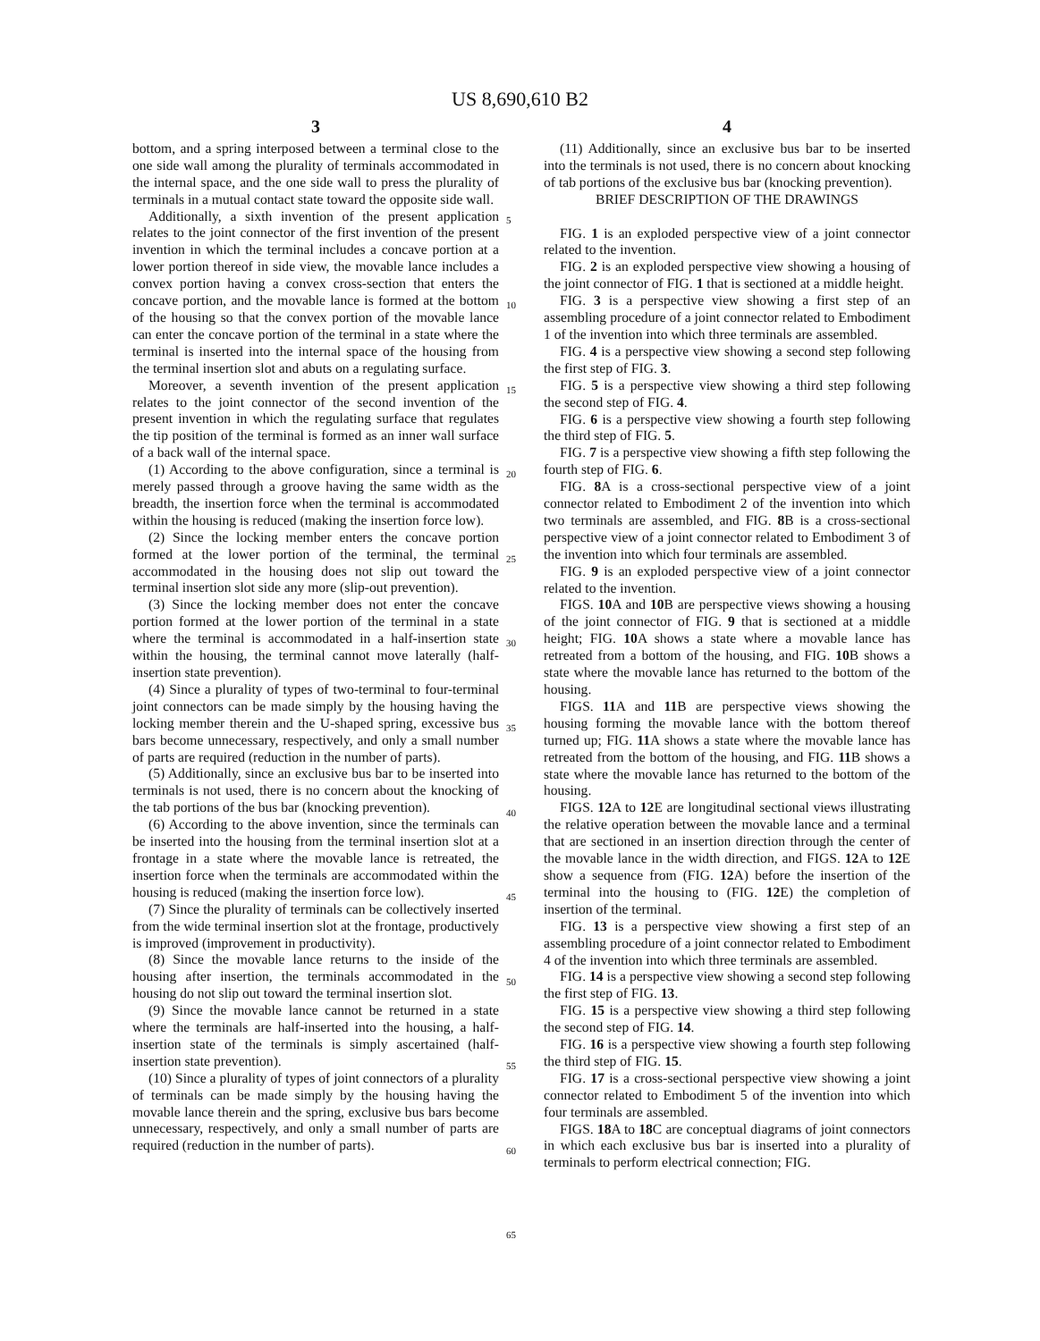US 8,690,610 B2
3
bottom, and a spring interposed between a terminal close to the one side wall among the plurality of terminals accommodated in the internal space, and the one side wall to press the plurality of terminals in a mutual contact state toward the opposite side wall.
Additionally, a sixth invention of the present application relates to the joint connector of the first invention of the present invention in which the terminal includes a concave portion at a lower portion thereof in side view, the movable lance includes a convex portion having a convex cross-section that enters the concave portion, and the movable lance is formed at the bottom of the housing so that the convex portion of the movable lance can enter the concave portion of the terminal in a state where the terminal is inserted into the internal space of the housing from the terminal insertion slot and abuts on a regulating surface.
Moreover, a seventh invention of the present application relates to the joint connector of the second invention of the present invention in which the regulating surface that regulates the tip position of the terminal is formed as an inner wall surface of a back wall of the internal space.
(1) According to the above configuration, since a terminal is merely passed through a groove having the same width as the breadth, the insertion force when the terminal is accommodated within the housing is reduced (making the insertion force low).
(2) Since the locking member enters the concave portion formed at the lower portion of the terminal, the terminal accommodated in the housing does not slip out toward the terminal insertion slot side any more (slip-out prevention).
(3) Since the locking member does not enter the concave portion formed at the lower portion of the terminal in a state where the terminal is accommodated in a half-insertion state within the housing, the terminal cannot move laterally (half-insertion state prevention).
(4) Since a plurality of types of two-terminal to four-terminal joint connectors can be made simply by the housing having the locking member therein and the U-shaped spring, excessive bus bars become unnecessary, respectively, and only a small number of parts are required (reduction in the number of parts).
(5) Additionally, since an exclusive bus bar to be inserted into terminals is not used, there is no concern about the knocking of the tab portions of the bus bar (knocking prevention).
(6) According to the above invention, since the terminals can be inserted into the housing from the terminal insertion slot at a frontage in a state where the movable lance is retreated, the insertion force when the terminals are accommodated within the housing is reduced (making the insertion force low).
(7) Since the plurality of terminals can be collectively inserted from the wide terminal insertion slot at the frontage, productively is improved (improvement in productivity).
(8) Since the movable lance returns to the inside of the housing after insertion, the terminals accommodated in the housing do not slip out toward the terminal insertion slot.
(9) Since the movable lance cannot be returned in a state where the terminals are half-inserted into the housing, a half-insertion state of the terminals is simply ascertained (half-insertion state prevention).
(10) Since a plurality of types of joint connectors of a plurality of terminals can be made simply by the housing having the movable lance therein and the spring, exclusive bus bars become unnecessary, respectively, and only a small number of parts are required (reduction in the number of parts).
4
(11) Additionally, since an exclusive bus bar to be inserted into the terminals is not used, there is no concern about knocking of tab portions of the exclusive bus bar (knocking prevention).
BRIEF DESCRIPTION OF THE DRAWINGS
FIG. 1 is an exploded perspective view of a joint connector related to the invention.
FIG. 2 is an exploded perspective view showing a housing of the joint connector of FIG. 1 that is sectioned at a middle height.
FIG. 3 is a perspective view showing a first step of an assembling procedure of a joint connector related to Embodiment 1 of the invention into which three terminals are assembled.
FIG. 4 is a perspective view showing a second step following the first step of FIG. 3.
FIG. 5 is a perspective view showing a third step following the second step of FIG. 4.
FIG. 6 is a perspective view showing a fourth step following the third step of FIG. 5.
FIG. 7 is a perspective view showing a fifth step following the fourth step of FIG. 6.
FIG. 8 A is a cross-sectional perspective view of a joint connector related to Embodiment 2 of the invention into which two terminals are assembled, and FIG. 8 B is a cross-sectional perspective view of a joint connector related to Embodiment 3 of the invention into which four terminals are assembled.
FIG. 9 is an exploded perspective view of a joint connector related to the invention.
FIGS. 10 A and 10 B are perspective views showing a housing of the joint connector of FIG. 9 that is sectioned at a middle height; FIG. 10 A shows a state where a movable lance has retreated from a bottom of the housing, and FIG. 10 B shows a state where the movable lance has returned to the bottom of the housing.
FIGS. 11 A and 11 B are perspective views showing the housing forming the movable lance with the bottom thereof turned up; FIG. 11 A shows a state where the movable lance has retreated from the bottom of the housing, and FIG. 11 B shows a state where the movable lance has returned to the bottom of the housing.
FIGS. 12 A to 12 E are longitudinal sectional views illustrating the relative operation between the movable lance and a terminal that are sectioned in an insertion direction through the center of the movable lance in the width direction, and FIGS. 12 A to 12 E show a sequence from (FIG. 12 A) before the insertion of the terminal into the housing to (FIG. 12 E) the completion of insertion of the terminal.
FIG. 13 is a perspective view showing a first step of an assembling procedure of a joint connector related to Embodiment 4 of the invention into which three terminals are assembled.
FIG. 14 is a perspective view showing a second step following the first step of FIG. 13.
FIG. 15 is a perspective view showing a third step following the second step of FIG. 14.
FIG. 16 is a perspective view showing a fourth step following the third step of FIG. 15.
FIG. 17 is a cross-sectional perspective view showing a joint connector related to Embodiment 5 of the invention into which four terminals are assembled.
FIGS. 18 A to 18 C are conceptual diagrams of joint connectors in which each exclusive bus bar is inserted into a plurality of terminals to perform electrical connection; FIG.
5
10
15
20
25
30
35
40
45
50
55
60
65